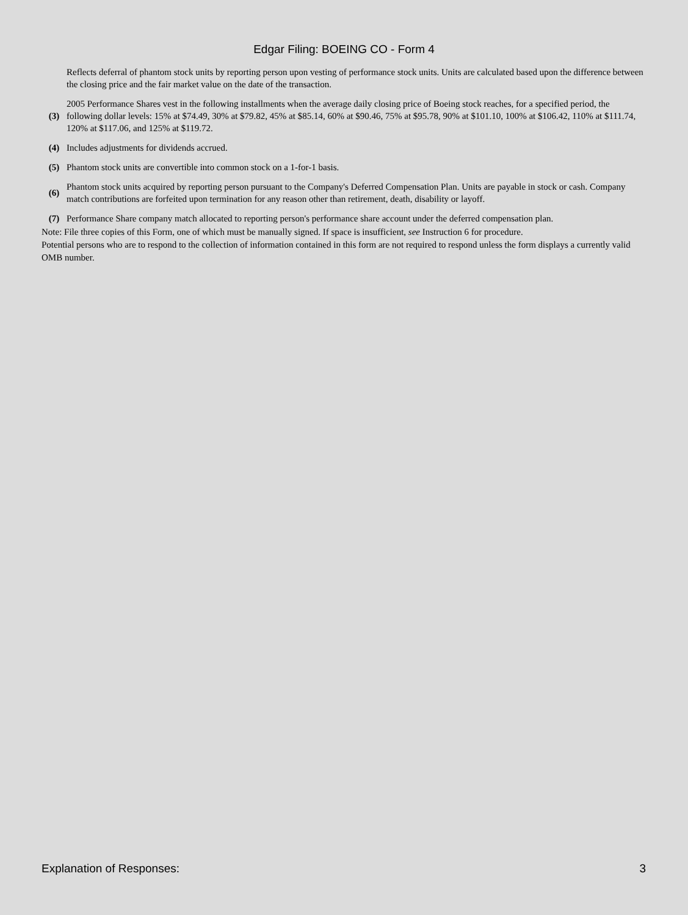Edgar Filing: BOEING CO - Form 4
| | Reflects deferral of phantom stock units by reporting person upon vesting of performance stock units. Units are calculated based upon the difference between the closing price and the fair market value on the date of the transaction. |
| (3) | 2005 Performance Shares vest in the following installments when the average daily closing price of Boeing stock reaches, for a specified period, the following dollar levels: 15% at $74.49, 30% at $79.82, 45% at $85.14, 60% at $90.46, 75% at $95.78, 90% at $101.10, 100% at $106.42, 110% at $111.74, 120% at $117.06, and 125% at $119.72. |
| (4) | Includes adjustments for dividends accrued. |
| (5) | Phantom stock units are convertible into common stock on a 1-for-1 basis. |
| (6) | Phantom stock units acquired by reporting person pursuant to the Company's Deferred Compensation Plan. Units are payable in stock or cash. Company match contributions are forfeited upon termination for any reason other than retirement, death, disability or layoff. |
| (7) | Performance Share company match allocated to reporting person's performance share account under the deferred compensation plan. |
Note: File three copies of this Form, one of which must be manually signed. If space is insufficient, see Instruction 6 for procedure.
Potential persons who are to respond to the collection of information contained in this form are not required to respond unless the form displays a currently valid OMB number.
Explanation of Responses: 3